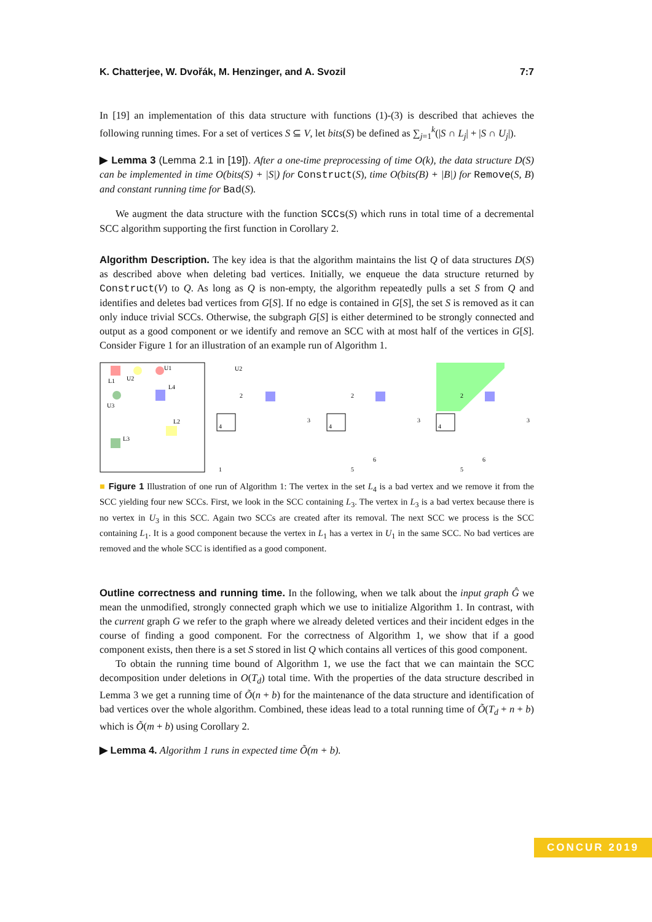K. Chatterjee, W. Dvořák, M. Henzinger, and A. Svozil 7:7
In [19] an implementation of this data structure with functions (1)-(3) is described that achieves the following running times. For a set of vertices S ⊆ V, let bits(S) be defined as ∑<sub>j=1</sub><sup>k</sup>(|S ∩ L<sub>j</sub>| + |S ∩ U<sub>j</sub>|).
▶ Lemma 3 (Lemma 2.1 in [19]). After a one-time preprocessing of time O(k), the data structure D(S) can be implemented in time O(bits(S) + |S|) for Construct(S), time O(bits(B) + |B|) for Remove(S, B) and constant running time for Bad(S).
We augment the data structure with the function SCCs(S) which runs in total time of a decremental SCC algorithm supporting the first function in Corollary 2.
Algorithm Description. The key idea is that the algorithm maintains the list Q of data structures D(S) as described above when deleting bad vertices. Initially, we enqueue the data structure returned by Construct(V) to Q. As long as Q is non-empty, the algorithm repeatedly pulls a set S from Q and identifies and deletes bad vertices from G[S]. If no edge is contained in G[S], the set S is removed as it can only induce trivial SCCs. Otherwise, the subgraph G[S] is either determined to be strongly connected and output as a good component or we identify and remove an SCC with at most half of the vertices in G[S]. Consider Figure 1 for an illustration of an example run of Algorithm 1.
U1
L1
U2
L4
U3
L2
L3
4
U2
2
3
1
4
2
3
5
6
4
2
3
5
6
■ Figure 1 Illustration of one run of Algorithm 1: The vertex in the set L<sub>4</sub> is a bad vertex and we remove it from the SCC yielding four new SCCs. First, we look in the SCC containing L<sub>3</sub>. The vertex in L<sub>3</sub> is a bad vertex because there is no vertex in U<sub>3</sub> in this SCC. Again two SCCs are created after its removal. The next SCC we process is the SCC containing L<sub>1</sub>. It is a good component because the vertex in L<sub>1</sub> has a vertex in U<sub>1</sub> in the same SCC. No bad vertices are removed and the whole SCC is identified as a good component.
Outline correctness and running time. In the following, when we talk about the input graph Ĝ we mean the unmodified, strongly connected graph which we use to initialize Algorithm 1. In contrast, with the current graph G we refer to the graph where we already deleted vertices and their incident edges in the course of finding a good component. For the correctness of Algorithm 1, we show that if a good component exists, then there is a set S stored in list Q which contains all vertices of this good component.
To obtain the running time bound of Algorithm 1, we use the fact that we can maintain the SCC decomposition under deletions in O(T<sub>d</sub>) total time. With the properties of the data structure described in Lemma 3 we get a running time of Õ(n + b) for the maintenance of the data structure and identification of bad vertices over the whole algorithm. Combined, these ideas lead to a total running time of Õ(T<sub>d</sub> + n + b) which is Õ(m + b) using Corollary 2.
▶ Lemma 4. Algorithm 1 runs in expected time Õ(m + b).
CONCUR 2019